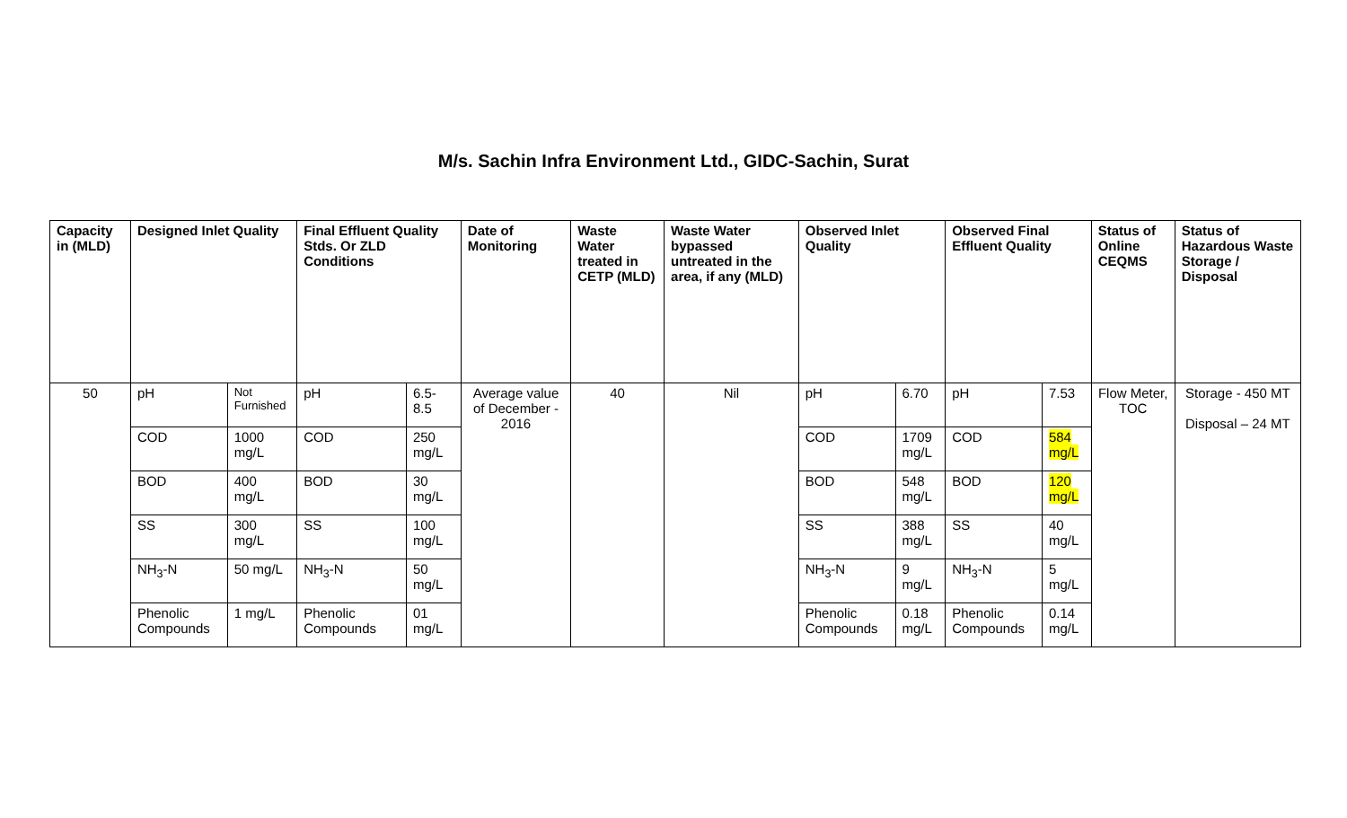M/s. Sachin Infra Environment Ltd., GIDC-Sachin, Surat
| Capacity in (MLD) | Designed Inlet Quality | | Final Effluent Quality Stds. Or ZLD Conditions | | Date of Monitoring | Waste Water treated in CETP (MLD) | Waste Water bypassed untreated in the area, if any (MLD) | Observed Inlet Quality | | Observed Final Effluent Quality | | Status of Online CEQMS | Status of Hazardous Waste Storage / Disposal |
| --- | --- | --- | --- | --- | --- | --- | --- | --- | --- | --- | --- | --- | --- |
| 50 | pH | Not Furnished | pH | 6.5-8.5 | Average value of December - 2016 | 40 | Nil | pH | 6.70 | pH | 7.53 | Flow Meter, TOC | Storage - 450 MT Disposal – 24 MT |
| | COD | 1000 mg/L | COD | 250 mg/L | | | | COD | 1709 mg/L | COD | 584 mg/L | | |
| | BOD | 400 mg/L | BOD | 30 mg/L | | | | BOD | 548 mg/L | BOD | 120 mg/L | | |
| | SS | 300 mg/L | SS | 100 mg/L | | | | SS | 388 mg/L | SS | 40 mg/L | | |
| | NH<sub>3</sub>-N | 50 mg/L | NH<sub>3</sub>-N | 50 mg/L | | | | NH<sub>3</sub>-N | 9 mg/L | NH<sub>3</sub>-N | 5 mg/L | | |
| | Phenolic Compounds | 1 mg/L | Phenolic Compounds | 01 mg/L | | | | Phenolic Compounds | 0.18 mg/L | Phenolic Compounds | 0.14 mg/L | | |